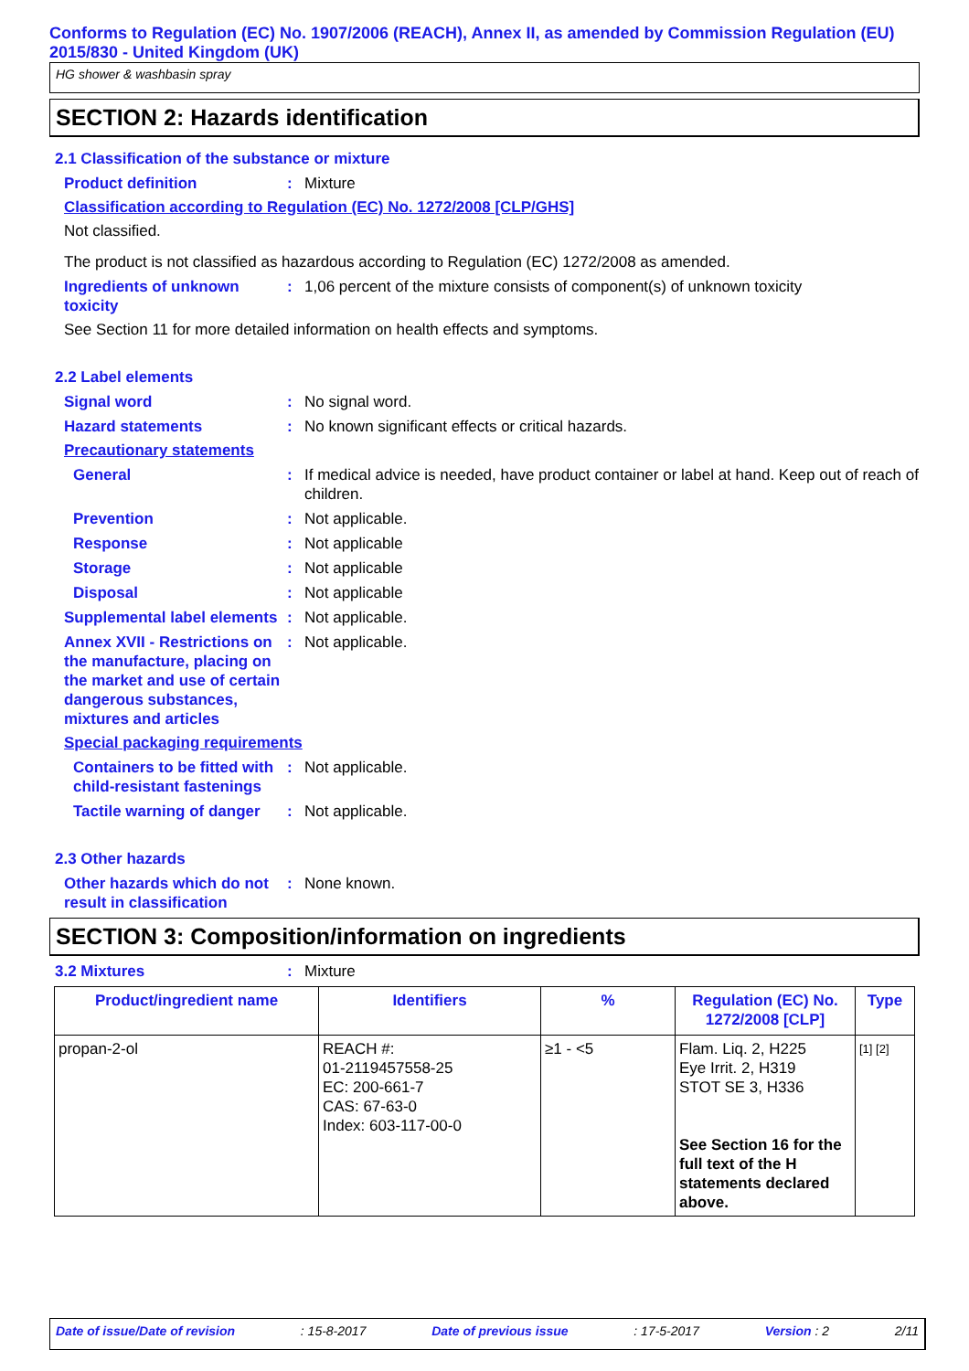Conforms to Regulation (EC) No. 1907/2006 (REACH), Annex II, as amended by Commission Regulation (EU) 2015/830 - United Kingdom (UK)
HG shower & washbasin spray
SECTION 2: Hazards identification
2.1 Classification of the substance or mixture
Product definition : Mixture
Classification according to Regulation (EC) No. 1272/2008 [CLP/GHS]
Not classified.
The product is not classified as hazardous according to Regulation (EC) 1272/2008 as amended.
Ingredients of unknown toxicity
: 1,06 percent of the mixture consists of component(s) of unknown toxicity
See Section 11 for more detailed information on health effects and symptoms.
2.2 Label elements
Signal word : No signal word.
Hazard statements : No known significant effects or critical hazards.
Precautionary statements
General : If medical advice is needed, have product container or label at hand. Keep out of reach of children.
Prevention : Not applicable.
Response : Not applicable
Storage : Not applicable
Disposal : Not applicable
Supplemental label elements
: Not applicable.
Annex XVII - Restrictions on the manufacture, placing on the market and use of certain dangerous substances, mixtures and articles
: Not applicable.
Special packaging requirements
Containers to be fitted with child-resistant fastenings
: Not applicable.
Tactile warning of danger
: Not applicable.
2.3 Other hazards
Other hazards which do not result in classification
: None known.
SECTION 3: Composition/information on ingredients
3.2 Mixtures : Mixture
| Product/ingredient name | Identifiers | % | Regulation (EC) No. 1272/2008 [CLP] | Type |
| --- | --- | --- | --- | --- |
| propan-2-ol | REACH #: 01-2119457558-25 EC: 200-661-7 CAS: 67-63-0 Index: 603-117-00-0 | ≥1 - <5 | Flam. Liq. 2, H225 Eye Irrit. 2, H319 STOT SE 3, H336 See Section 16 for the full text of the H statements declared above. | [1] [2] |
Date of issue/Date of revision: 15-8-2017 Date of previous issue: 17-5-2017 Version : 2 2/11